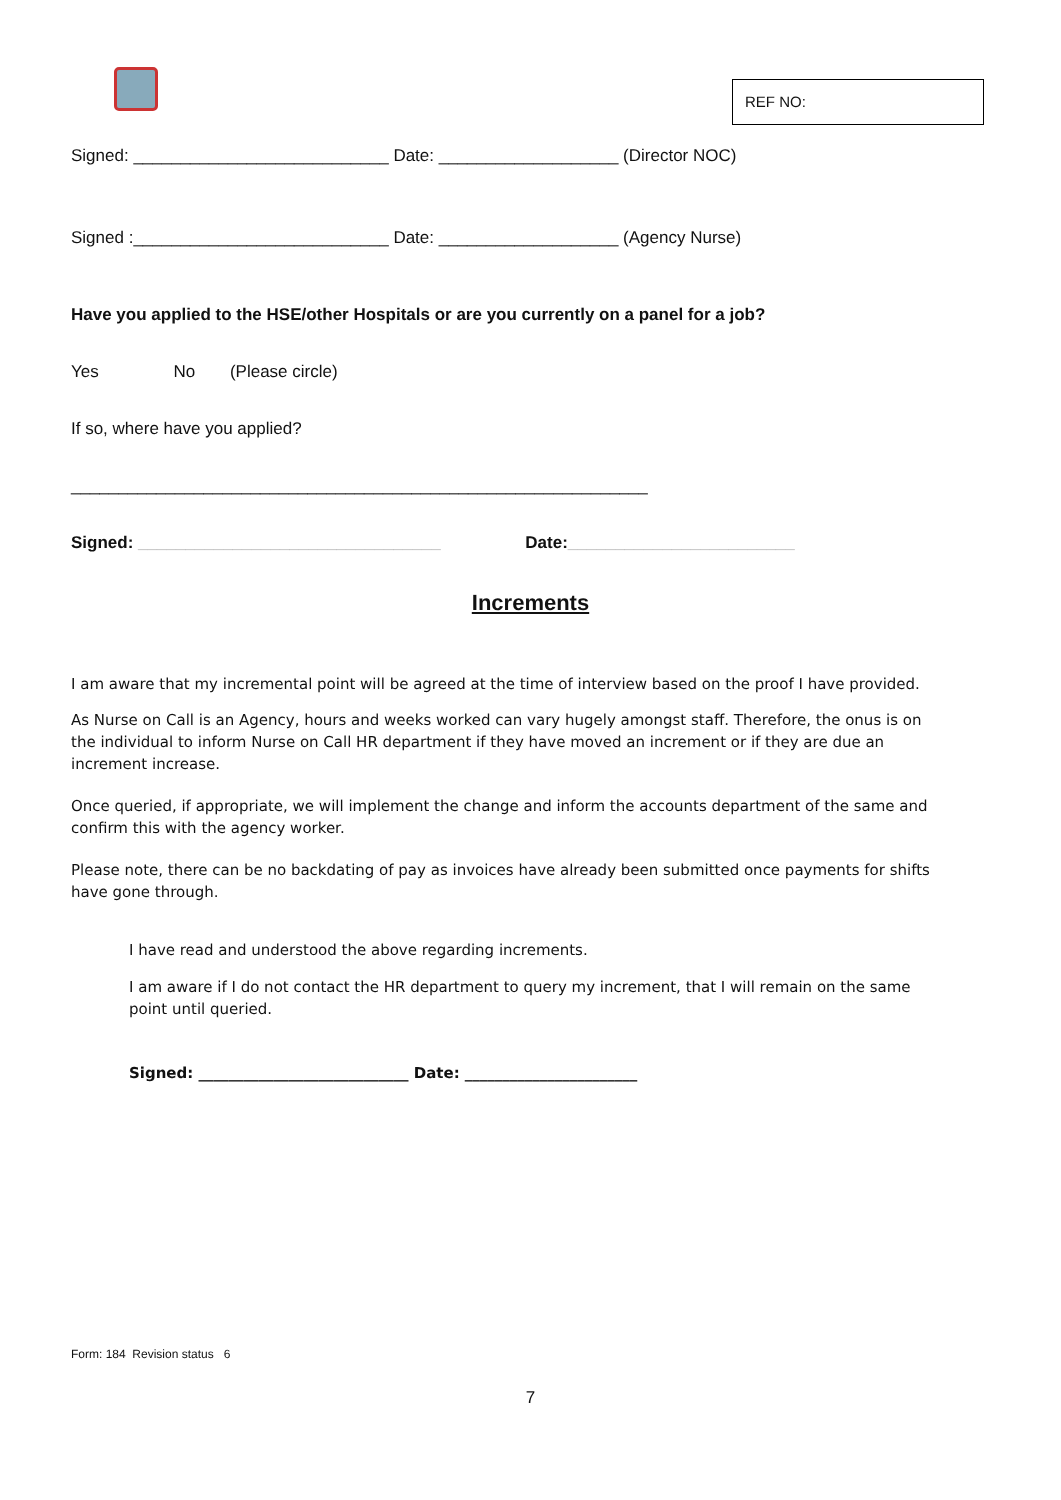REF NO:
Signed: ___________________________ Date: ___________________ (Director NOC)
Signed :___________________________ Date: ___________________ (Agency Nurse)
Have you applied to the HSE/other Hospitals or are you currently on a panel for a job?
Yes No (Please circle)
If so, where have you applied?
_____________________________________________________________
Signed: ________________________________ Date:________________________
Increments
I am aware that my incremental point will be agreed at the time of interview based on the proof I have provided.
As Nurse on Call is an Agency, hours and weeks worked can vary hugely amongst staff. Therefore, the onus is on the individual to inform Nurse on Call HR department if they have moved an increment or if they are due an increment increase.
Once queried, if appropriate, we will implement the change and inform the accounts department of the same and confirm this with the agency worker.
Please note, there can be no backdating of pay as invoices have already been submitted once payments for shifts have gone through.
I have read and understood the above regarding increments.
I am aware if I do not contact the HR department to query my increment, that I will remain on the same point until queried.
Signed: ____________________________ Date: _______________________
Form: 184 Revision status 6
7